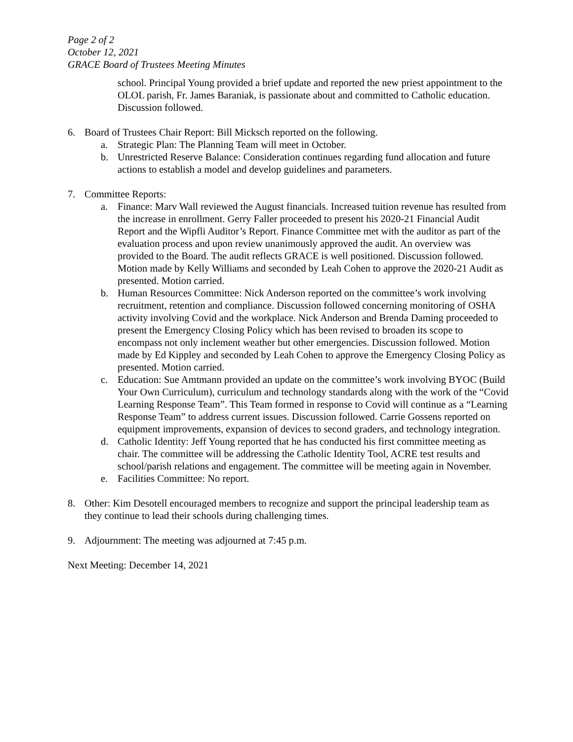Page 2 of 2
October 12, 2021
GRACE Board of Trustees Meeting Minutes
school. Principal Young provided a brief update and reported the new priest appointment to the OLOL parish, Fr. James Baraniak, is passionate about and committed to Catholic education. Discussion followed.
6. Board of Trustees Chair Report: Bill Micksch reported on the following.
a. Strategic Plan: The Planning Team will meet in October.
b. Unrestricted Reserve Balance: Consideration continues regarding fund allocation and future actions to establish a model and develop guidelines and parameters.
7. Committee Reports:
a. Finance: Marv Wall reviewed the August financials. Increased tuition revenue has resulted from the increase in enrollment. Gerry Faller proceeded to present his 2020-21 Financial Audit Report and the Wipfli Auditor’s Report. Finance Committee met with the auditor as part of the evaluation process and upon review unanimously approved the audit. An overview was provided to the Board. The audit reflects GRACE is well positioned. Discussion followed. Motion made by Kelly Williams and seconded by Leah Cohen to approve the 2020-21 Audit as presented. Motion carried.
b. Human Resources Committee: Nick Anderson reported on the committee’s work involving recruitment, retention and compliance. Discussion followed concerning monitoring of OSHA activity involving Covid and the workplace. Nick Anderson and Brenda Daming proceeded to present the Emergency Closing Policy which has been revised to broaden its scope to encompass not only inclement weather but other emergencies. Discussion followed. Motion made by Ed Kippley and seconded by Leah Cohen to approve the Emergency Closing Policy as presented. Motion carried.
c. Education: Sue Amtmann provided an update on the committee’s work involving BYOC (Build Your Own Curriculum), curriculum and technology standards along with the work of the “Covid Learning Response Team”. This Team formed in response to Covid will continue as a “Learning Response Team” to address current issues. Discussion followed. Carrie Gossens reported on equipment improvements, expansion of devices to second graders, and technology integration.
d. Catholic Identity: Jeff Young reported that he has conducted his first committee meeting as chair. The committee will be addressing the Catholic Identity Tool, ACRE test results and school/parish relations and engagement. The committee will be meeting again in November.
e. Facilities Committee: No report.
8. Other: Kim Desotell encouraged members to recognize and support the principal leadership team as they continue to lead their schools during challenging times.
9. Adjournment: The meeting was adjourned at 7:45 p.m.
Next Meeting: December 14, 2021